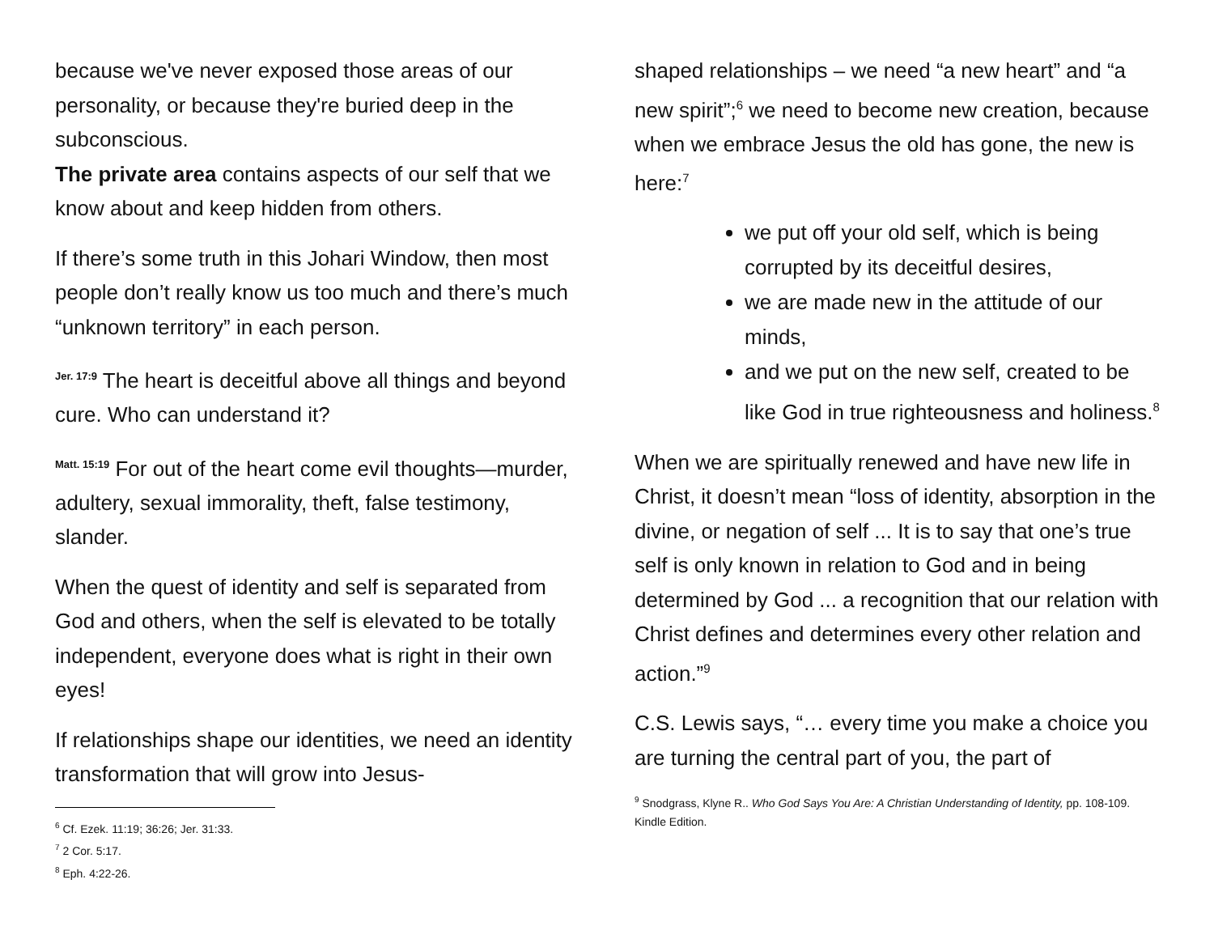because we've never exposed those areas of our personality, or because they're buried deep in the subconscious.
The private area contains aspects of our self that we know about and keep hidden from others.
If there’s some truth in this Johari Window, then most people don’t really know us too much and there’s much “unknown territory” in each person.
Jer. 17:9 The heart is deceitful above all things and beyond cure. Who can understand it?
Matt. 15:19 For out of the heart come evil thoughts—murder, adultery, sexual immorality, theft, false testimony, slander.
When the quest of identity and self is separated from God and others, when the self is elevated to be totally independent, everyone does what is right in their own eyes!
If relationships shape our identities, we need an identity transformation that will grow into Jesus-
<sup>6</sup> Cf. Ezek. 11:19; 36:26; Jer. 31:33.
<sup>7</sup> 2 Cor. 5:17.
<sup>8</sup> Eph. 4:22-26.
shaped relationships – we need “a new heart” and “a new spirit”;<sup>6</sup> we need to become new creation, because when we embrace Jesus the old has gone, the new is here:<sup>7</sup>
we put off your old self, which is being corrupted by its deceitful desires,
we are made new in the attitude of our minds,
and we put on the new self, created to be like God in true righteousness and holiness.<sup>8</sup>
When we are spiritually renewed and have new life in Christ, it doesn’t mean “loss of identity, absorption in the divine, or negation of self ... It is to say that one’s true self is only known in relation to God and in being determined by God ... a recognition that our relation with Christ defines and determines every other relation and action.”<sup>9</sup>
C.S. Lewis says, “… every time you make a choice you are turning the central part of you, the part of
<sup>9</sup> Snodgrass, Klyne R.. Who God Says You Are: A Christian Understanding of Identity, pp. 108-109. Kindle Edition.